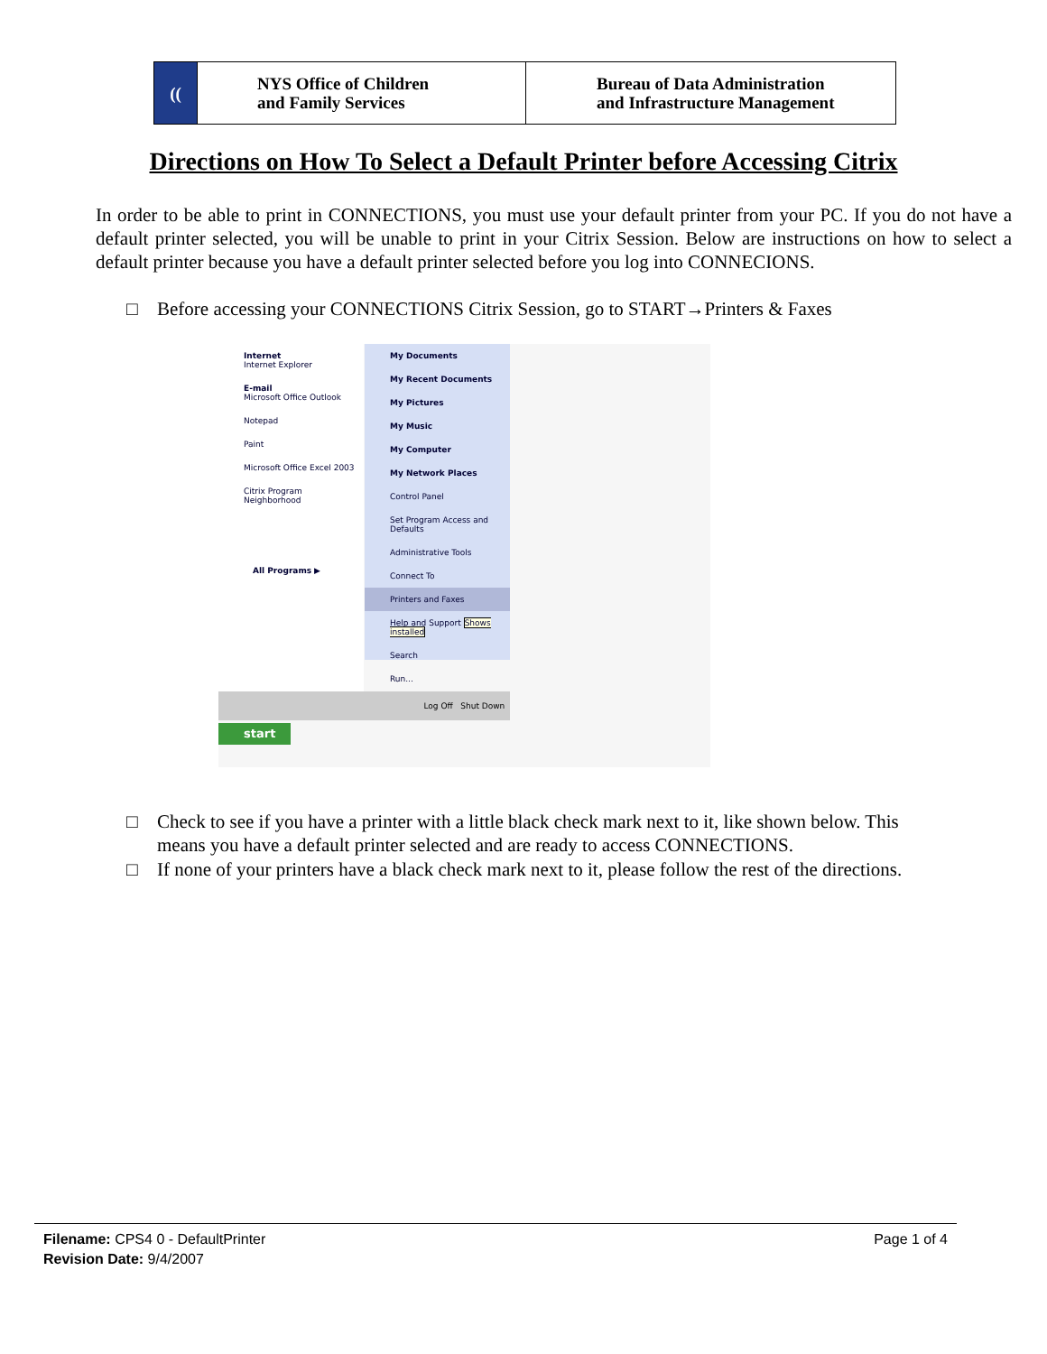| (( | NYS Office of Children and Family Services | Bureau of Data Administration and Infrastructure Management |
Directions on How To Select a Default Printer before Accessing Citrix
In order to be able to print in CONNECTIONS, you must use your default printer from your PC. If you do not have a default printer selected, you will be unable to print in your Citrix Session. Below are instructions on how to select a default printer because you have a default printer selected before you log into CONNECIONS.
□ Before accessing your CONNECTIONS Citrix Session, go to START→Printers & Faxes
Internet
Internet Explorer
E-mail
Microsoft Office Outlook
Notepad
Paint
Microsoft Office Excel 2003
Citrix Program Neighborhood
All Programs ▶
My Documents
My Recent Documents
My Pictures
My Music
My Computer
My Network Places
Control Panel
Set Program Access and Defaults
Administrative Tools
Connect To
Printers and Faxes
Help and Support Shows installed
Search
Run...
Log Off Shut Down
start
□ Check to see if you have a printer with a little black check mark next to it, like shown below. This
means you have a default printer selected and are ready to access CONNECTIONS.
□ If none of your printers have a black check mark next to it, please follow the rest of the directions.
Filename: CPS4 0 - DefaultPrinter Page 1 of 4
Revision Date: 9/4/2007